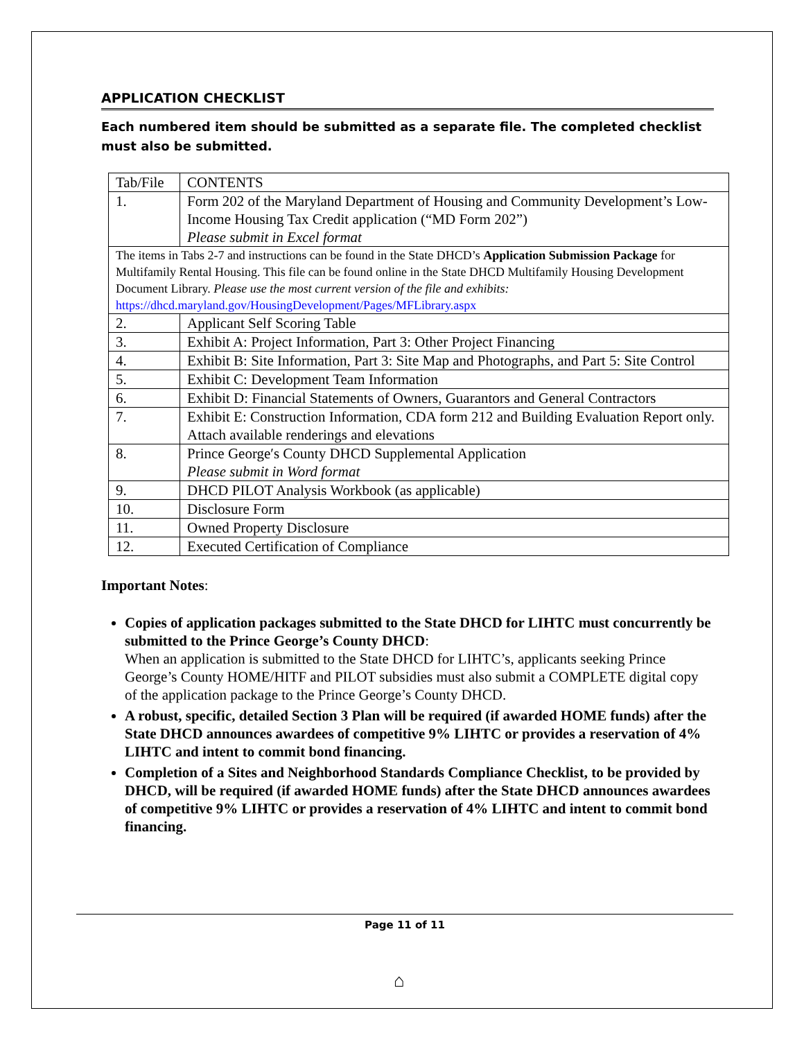APPLICATION CHECKLIST
Each numbered item should be submitted as a separate file. The completed checklist must also be submitted.
| Tab/File | CONTENTS |
| 1. | Form 202 of the Maryland Department of Housing and Community Development’s Low-Income Housing Tax Credit application (“MD Form 202”) Please submit in Excel format |
| The items in Tabs 2-7 and instructions can be found in the State DHCD’s Application Submission Package for Multifamily Rental Housing. This file can be found online in the State DHCD Multifamily Housing Development Document Library. Please use the most current version of the file and exhibits: https://dhcd.maryland.gov/HousingDevelopment/Pages/MFLibrary.aspx | |
| 2. | Applicant Self Scoring Table |
| 3. | Exhibit A: Project Information, Part 3: Other Project Financing |
| 4. | Exhibit B: Site Information, Part 3: Site Map and Photographs, and Part 5: Site Control |
| 5. | Exhibit C: Development Team Information |
| 6. | Exhibit D: Financial Statements of Owners, Guarantors and General Contractors |
| 7. | Exhibit E: Construction Information, CDA form 212 and Building Evaluation Report only. Attach available renderings and elevations |
| 8. | Prince George′s County DHCD Supplemental Application Please submit in Word format |
| 9. | DHCD PILOT Analysis Workbook (as applicable) |
| 10. | Disclosure Form |
| 11. | Owned Property Disclosure |
| 12. | Executed Certification of Compliance |
Important Notes:
Copies of application packages submitted to the State DHCD for LIHTC must concurrently be submitted to the Prince George’s County DHCD:
When an application is submitted to the State DHCD for LIHTC’s, applicants seeking Prince George’s County HOME/HITF and PILOT subsidies must also submit a COMPLETE digital copy of the application package to the Prince George’s County DHCD.
A robust, specific, detailed Section 3 Plan will be required (if awarded HOME funds) after the State DHCD announces awardees of competitive 9% LIHTC or provides a reservation of 4% LIHTC and intent to commit bond financing.
Completion of a Sites and Neighborhood Standards Compliance Checklist, to be provided by DHCD, will be required (if awarded HOME funds) after the State DHCD announces awardees of competitive 9% LIHTC or provides a reservation of 4% LIHTC and intent to commit bond financing.
Page 11 of 11
⌂